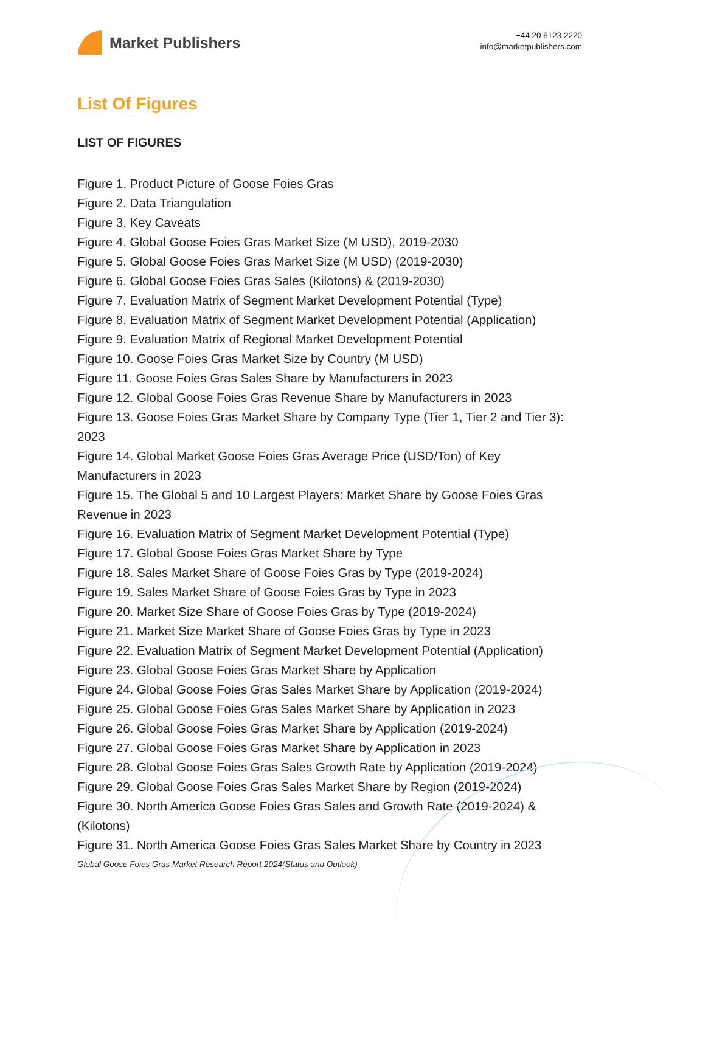Market Publishers
+44 20 8123 2220
info@marketpublishers.com
List Of Figures
LIST OF FIGURES
Figure 1. Product Picture of Goose Foies Gras
Figure 2. Data Triangulation
Figure 3. Key Caveats
Figure 4. Global Goose Foies Gras Market Size (M USD), 2019-2030
Figure 5. Global Goose Foies Gras Market Size (M USD) (2019-2030)
Figure 6. Global Goose Foies Gras Sales (Kilotons) & (2019-2030)
Figure 7. Evaluation Matrix of Segment Market Development Potential (Type)
Figure 8. Evaluation Matrix of Segment Market Development Potential (Application)
Figure 9. Evaluation Matrix of Regional Market Development Potential
Figure 10. Goose Foies Gras Market Size by Country (M USD)
Figure 11. Goose Foies Gras Sales Share by Manufacturers in 2023
Figure 12. Global Goose Foies Gras Revenue Share by Manufacturers in 2023
Figure 13. Goose Foies Gras Market Share by Company Type (Tier 1, Tier 2 and Tier 3): 2023
Figure 14. Global Market Goose Foies Gras Average Price (USD/Ton) of Key Manufacturers in 2023
Figure 15. The Global 5 and 10 Largest Players: Market Share by Goose Foies Gras Revenue in 2023
Figure 16. Evaluation Matrix of Segment Market Development Potential (Type)
Figure 17. Global Goose Foies Gras Market Share by Type
Figure 18. Sales Market Share of Goose Foies Gras by Type (2019-2024)
Figure 19. Sales Market Share of Goose Foies Gras by Type in 2023
Figure 20. Market Size Share of Goose Foies Gras by Type (2019-2024)
Figure 21. Market Size Market Share of Goose Foies Gras by Type in 2023
Figure 22. Evaluation Matrix of Segment Market Development Potential (Application)
Figure 23. Global Goose Foies Gras Market Share by Application
Figure 24. Global Goose Foies Gras Sales Market Share by Application (2019-2024)
Figure 25. Global Goose Foies Gras Sales Market Share by Application in 2023
Figure 26. Global Goose Foies Gras Market Share by Application (2019-2024)
Figure 27. Global Goose Foies Gras Market Share by Application in 2023
Figure 28. Global Goose Foies Gras Sales Growth Rate by Application (2019-2024)
Figure 29. Global Goose Foies Gras Sales Market Share by Region (2019-2024)
Figure 30. North America Goose Foies Gras Sales and Growth Rate (2019-2024) & (Kilotons)
Figure 31. North America Goose Foies Gras Sales Market Share by Country in 2023
Global Goose Foies Gras Market Research Report 2024(Status and Outlook)